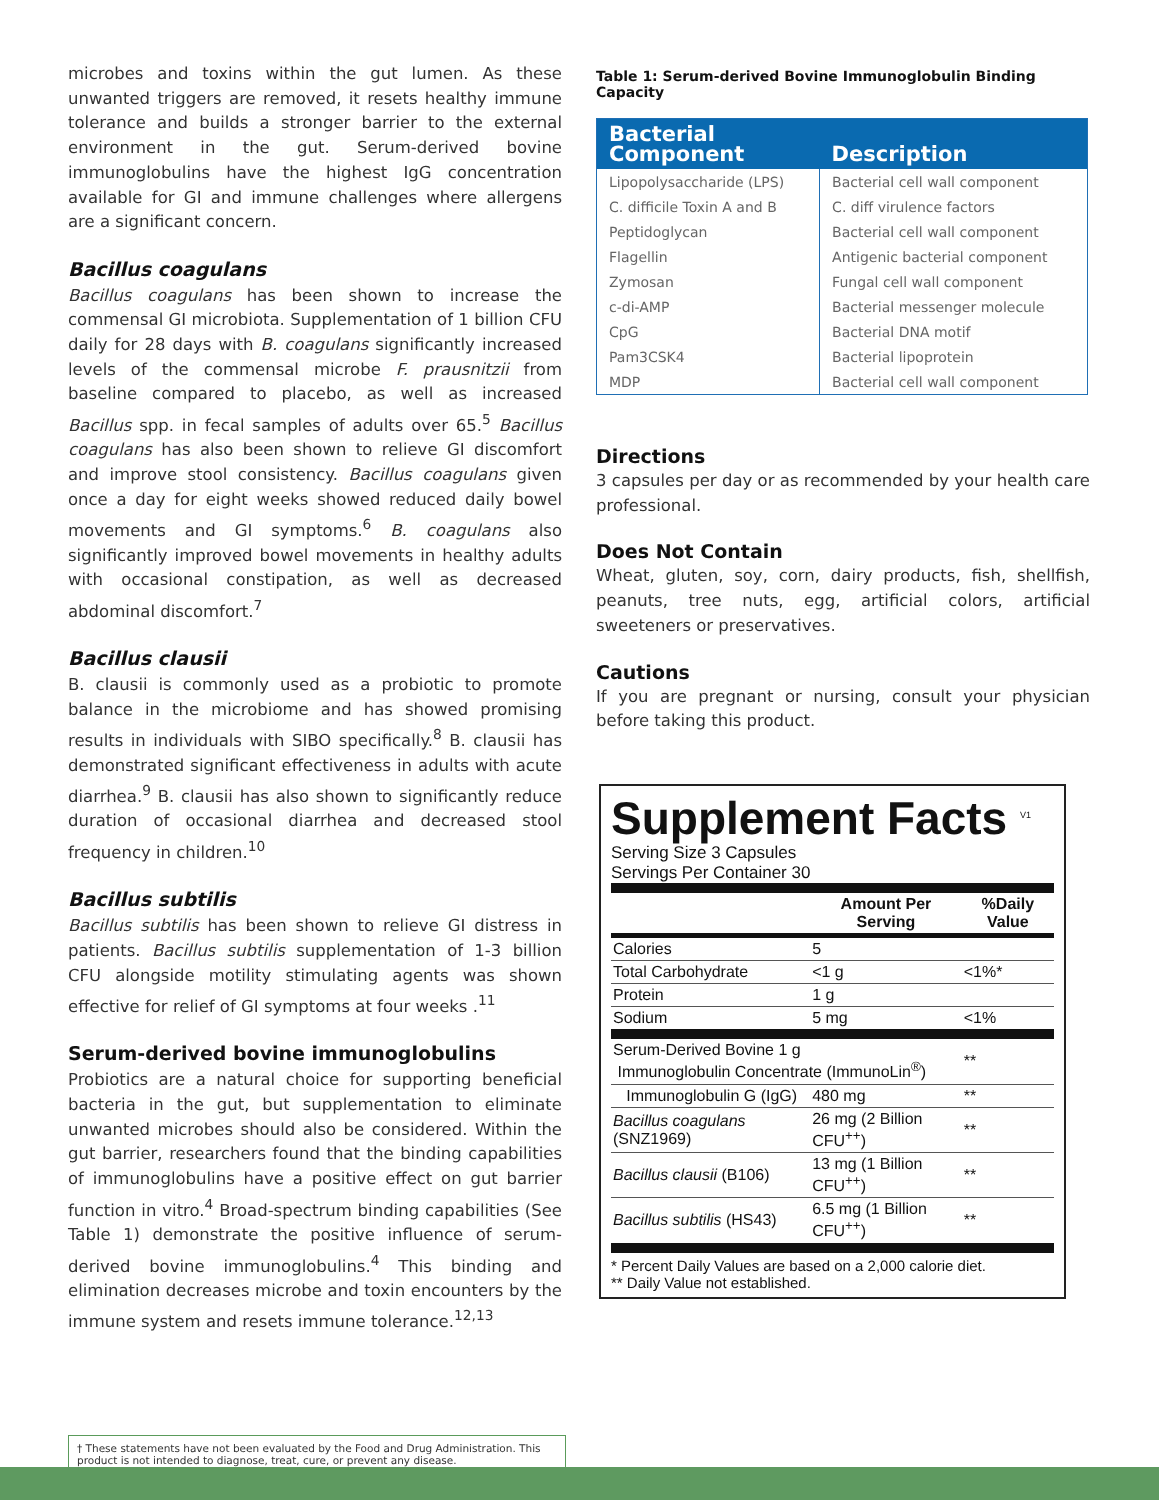microbes and toxins within the gut lumen. As these unwanted triggers are removed, it resets healthy immune tolerance and builds a stronger barrier to the external environment in the gut. Serum-derived bovine immunoglobulins have the highest IgG concentration available for GI and immune challenges where allergens are a significant concern.
Bacillus coagulans
Bacillus coagulans has been shown to increase the commensal GI microbiota. Supplementation of 1 billion CFU daily for 28 days with B. coagulans significantly increased levels of the commensal microbe F. prausnitzii from baseline compared to placebo, as well as increased Bacillus spp. in fecal samples of adults over 65.<sup>5</sup> Bacillus coagulans has also been shown to relieve GI discomfort and improve stool consistency. Bacillus coagulans given once a day for eight weeks showed reduced daily bowel movements and GI symptoms.<sup>6</sup> B. coagulans also significantly improved bowel movements in healthy adults with occasional constipation, as well as decreased abdominal discomfort.<sup>7</sup>
Bacillus clausii
B. clausii is commonly used as a probiotic to promote balance in the microbiome and has showed promising results in individuals with SIBO specifically.<sup>8</sup> B. clausii has demonstrated significant effectiveness in adults with acute diarrhea.<sup>9</sup> B. clausii has also shown to significantly reduce duration of occasional diarrhea and decreased stool frequency in children.<sup>10</sup>
Bacillus subtilis
Bacillus subtilis has been shown to relieve GI distress in patients. Bacillus subtilis supplementation of 1-3 billion CFU alongside motility stimulating agents was shown effective for relief of GI symptoms at four weeks .<sup>11</sup>
Serum-derived bovine immunoglobulins
Probiotics are a natural choice for supporting beneficial bacteria in the gut, but supplementation to eliminate unwanted microbes should also be considered. Within the gut barrier, researchers found that the binding capabilities of immunoglobulins have a positive effect on gut barrier function in vitro.<sup>4</sup> Broad-spectrum binding capabilities (See Table 1) demonstrate the positive influence of serum-derived bovine immunoglobulins.<sup>4</sup> This binding and elimination decreases microbe and toxin encounters by the immune system and resets immune tolerance.<sup>12,13</sup>
Table 1: Serum-derived Bovine Immunoglobulin Binding Capacity
| Bacterial Component | Description |
| --- | --- |
| Lipopolysaccharide (LPS) | Bacterial cell wall component |
| C. difficile Toxin A and B | C. diff virulence factors |
| Peptidoglycan | Bacterial cell wall component |
| Flagellin | Antigenic bacterial component |
| Zymosan | Fungal cell wall component |
| c-di-AMP | Bacterial messenger molecule |
| CpG | Bacterial DNA motif |
| Pam3CSK4 | Bacterial lipoprotein |
| MDP | Bacterial cell wall component |
Directions
3 capsules per day or as recommended by your health care professional.
Does Not Contain
Wheat, gluten, soy, corn, dairy products, fish, shellfish, peanuts, tree nuts, egg, artificial colors, artificial sweeteners or preservatives.
Cautions
If you are pregnant or nursing, consult your physician before taking this product.
Supplement Facts <sup>V1</sup>
Serving Size 3 Capsules
Servings Per Container 30
| | Amount Per Serving | %Daily Value |
| --- | --- | --- |
| Calories | 5 | |
| Total Carbohydrate | <1 g | <1%* |
| Protein | 1 g | |
| Sodium | 5 mg | <1% |
| Serum-Derived Bovine 1 g Immunoglobulin Concentrate (ImmunoLin<sup>®</sup>) | | ** |
| Immunoglobulin G (IgG) | 480 mg | ** |
| Bacillus coagulans (SNZ1969) | 26 mg (2 Billion CFU<sup>++</sup>) | ** |
| Bacillus clausii (B106) | 13 mg (1 Billion CFU<sup>++</sup>) | ** |
| Bacillus subtilis (HS43) | 6.5 mg (1 Billion CFU<sup>++</sup>) | ** |
* Percent Daily Values are based on a 2,000 calorie diet.
** Daily Value not established.
† These statements have not been evaluated by the Food and Drug Administration. This product is not intended to diagnose, treat, cure, or prevent any disease.